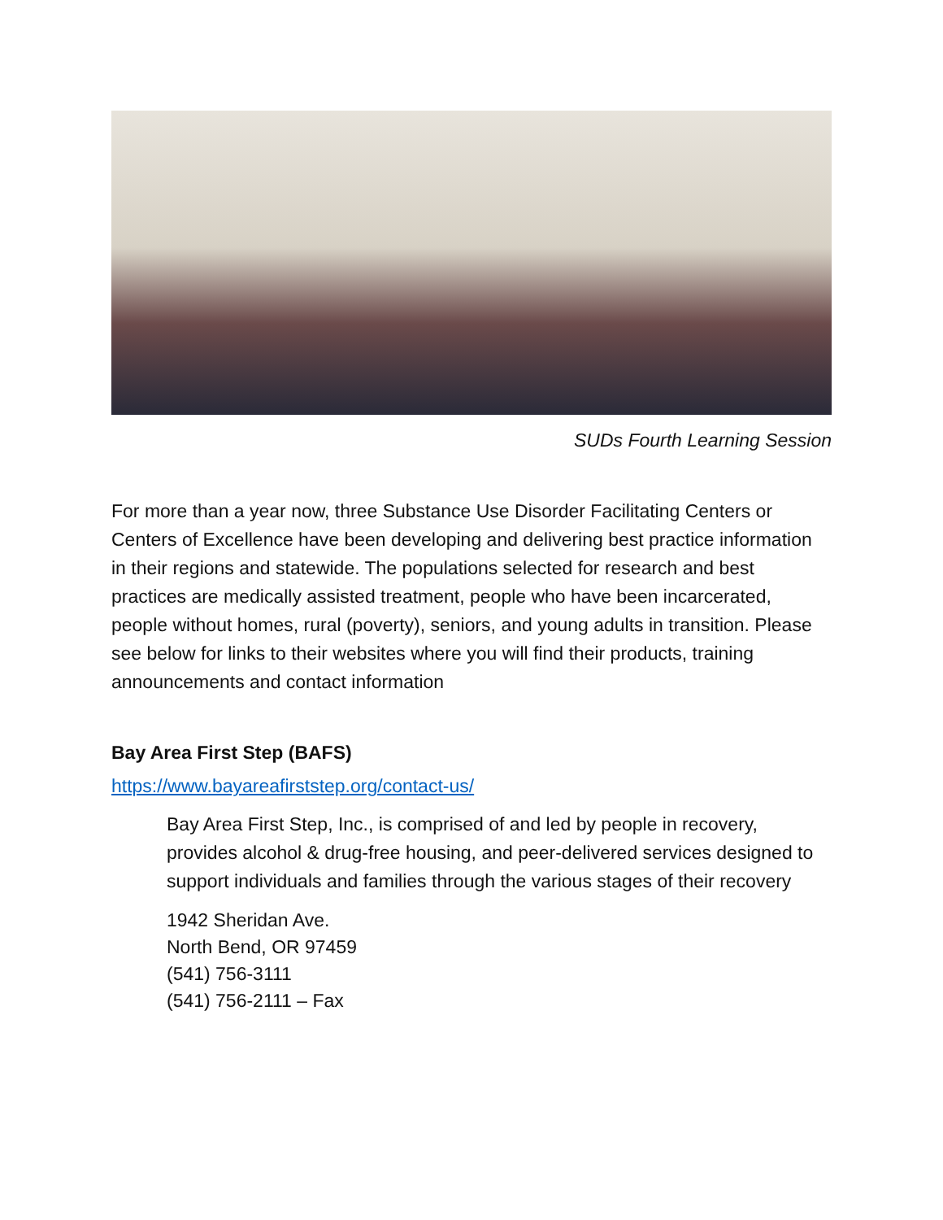SUDs Fourth Learning Session
For more than a year now, three Substance Use Disorder Facilitating Centers or Centers of Excellence have been developing and delivering best practice information in their regions and statewide. The populations selected for research and best practices are medically assisted treatment, people who have been incarcerated, people without homes, rural (poverty), seniors, and young adults in transition. Please see below for links to their websites where you will find their products, training announcements and contact information
Bay Area First Step (BAFS)
https://www.bayareafirststep.org/contact-us/
Bay Area First Step, Inc., is comprised of and led by people in recovery, provides alcohol & drug-free housing, and peer-delivered services designed to support individuals and families through the various stages of their recovery
1942 Sheridan Ave.
North Bend, OR 97459
(541) 756-3111
(541) 756-2111 – Fax